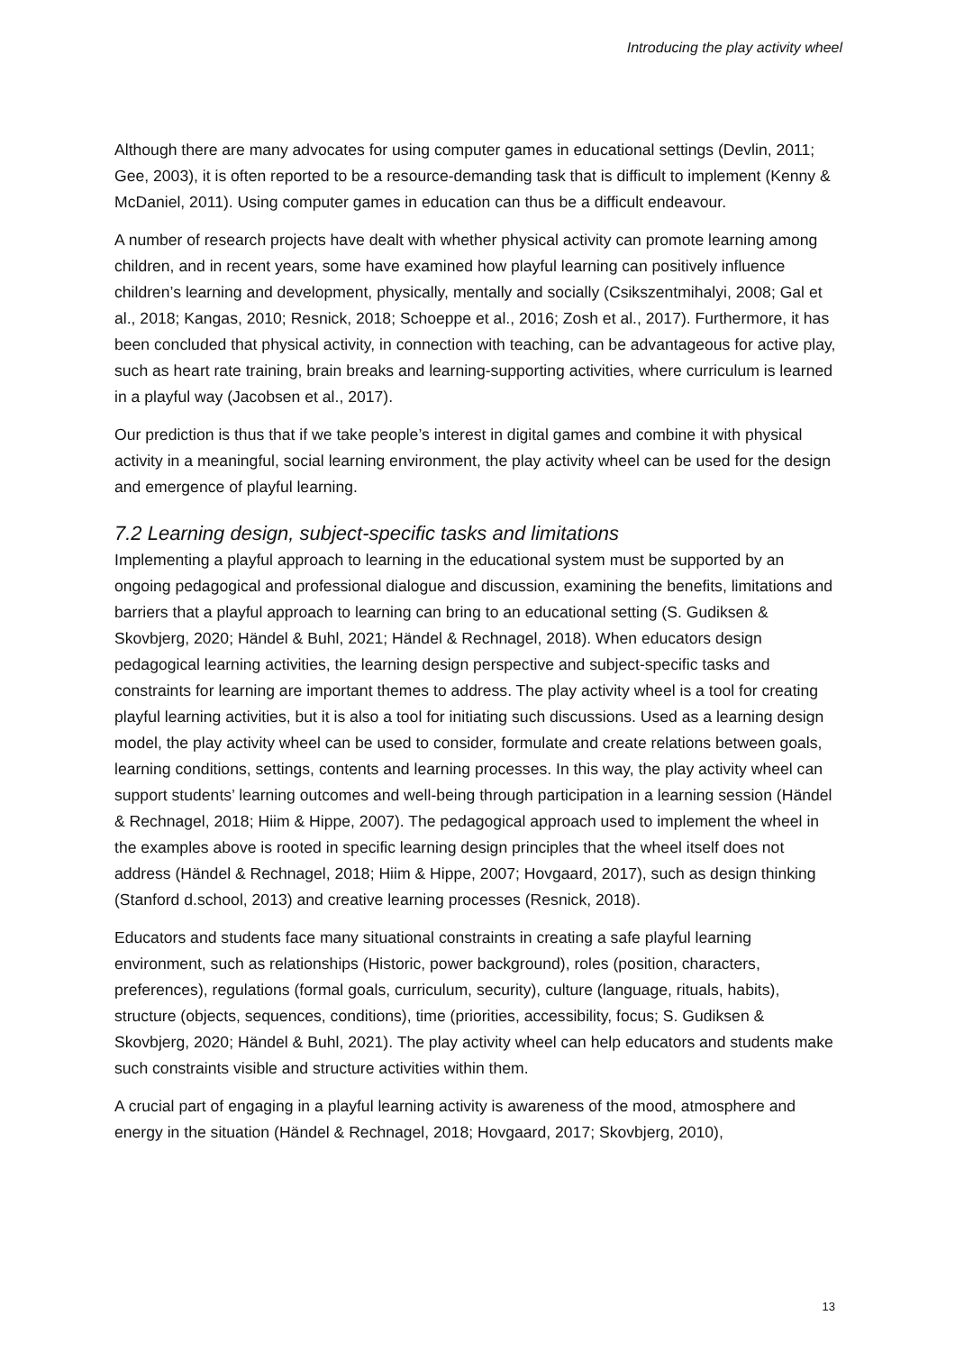Introducing the play activity wheel
Although there are many advocates for using computer games in educational settings (Devlin, 2011; Gee, 2003), it is often reported to be a resource-demanding task that is difficult to implement (Kenny & McDaniel, 2011). Using computer games in education can thus be a difficult endeavour.
A number of research projects have dealt with whether physical activity can promote learning among children, and in recent years, some have examined how playful learning can positively influence children’s learning and development, physically, mentally and socially (Csikszentmihalyi, 2008; Gal et al., 2018; Kangas, 2010; Resnick, 2018; Schoeppe et al., 2016; Zosh et al., 2017). Furthermore, it has been concluded that physical activity, in connection with teaching, can be advantageous for active play, such as heart rate training, brain breaks and learning-supporting activities, where curriculum is learned in a playful way (Jacobsen et al., 2017).
Our prediction is thus that if we take people’s interest in digital games and combine it with physical activity in a meaningful, social learning environment, the play activity wheel can be used for the design and emergence of playful learning.
7.2 Learning design, subject-specific tasks and limitations
Implementing a playful approach to learning in the educational system must be supported by an ongoing pedagogical and professional dialogue and discussion, examining the benefits, limitations and barriers that a playful approach to learning can bring to an educational setting (S. Gudiksen & Skovbjerg, 2020; Händel & Buhl, 2021; Händel & Rechnagel, 2018). When educators design pedagogical learning activities, the learning design perspective and subject-specific tasks and constraints for learning are important themes to address. The play activity wheel is a tool for creating playful learning activities, but it is also a tool for initiating such discussions. Used as a learning design model, the play activity wheel can be used to consider, formulate and create relations between goals, learning conditions, settings, contents and learning processes. In this way, the play activity wheel can support students’ learning outcomes and well-being through participation in a learning session (Händel & Rechnagel, 2018; Hiim & Hippe, 2007). The pedagogical approach used to implement the wheel in the examples above is rooted in specific learning design principles that the wheel itself does not address (Händel & Rechnagel, 2018; Hiim & Hippe, 2007; Hovgaard, 2017), such as design thinking (Stanford d.school, 2013) and creative learning processes (Resnick, 2018).
Educators and students face many situational constraints in creating a safe playful learning environment, such as relationships (Historic, power background), roles (position, characters, preferences), regulations (formal goals, curriculum, security), culture (language, rituals, habits), structure (objects, sequences, conditions), time (priorities, accessibility, focus; S. Gudiksen & Skovbjerg, 2020; Händel & Buhl, 2021). The play activity wheel can help educators and students make such constraints visible and structure activities within them.
A crucial part of engaging in a playful learning activity is awareness of the mood, atmosphere and energy in the situation (Händel & Rechnagel, 2018; Hovgaard, 2017; Skovbjerg, 2010),
13